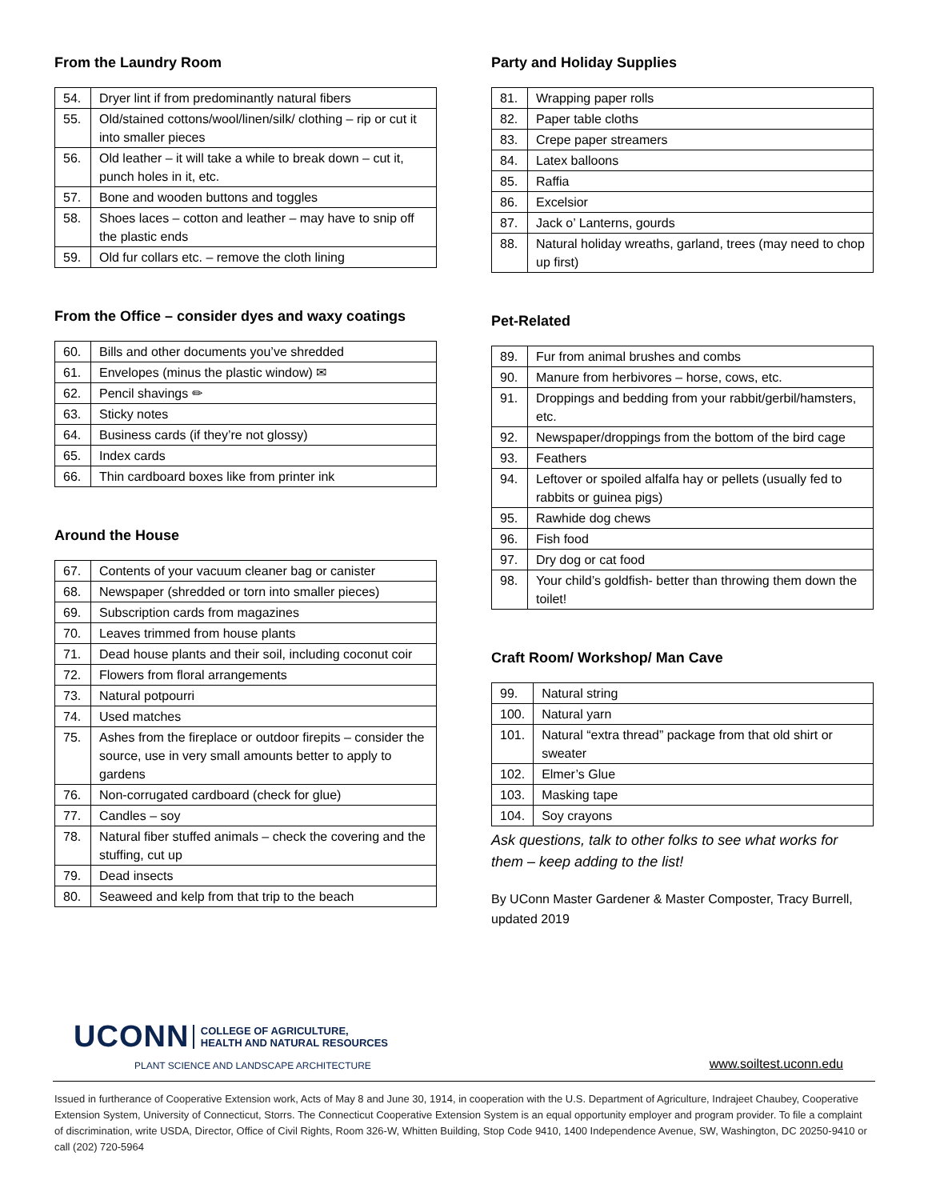From the Laundry Room
| 54. | Dryer lint if from predominantly natural fibers |
| 55. | Old/stained cottons/wool/linen/silk/ clothing – rip or cut it into smaller pieces |
| 56. | Old leather – it will take a while to break down – cut it, punch holes in it, etc. |
| 57. | Bone and wooden buttons and toggles |
| 58. | Shoes laces – cotton and leather – may have to snip off the plastic ends |
| 59. | Old fur collars etc. – remove the cloth lining |
From the Office – consider dyes and waxy coatings
| 60. | Bills and other documents you’ve shredded |
| 61. | Envelopes (minus the plastic window) ✉ |
| 62. | Pencil shavings ✏ |
| 63. | Sticky notes |
| 64. | Business cards (if they’re not glossy) |
| 65. | Index cards |
| 66. | Thin cardboard boxes like from printer ink |
Around the House
| 67. | Contents of your vacuum cleaner bag or canister |
| 68. | Newspaper (shredded or torn into smaller pieces) |
| 69. | Subscription cards from magazines |
| 70. | Leaves trimmed from house plants |
| 71. | Dead house plants and their soil, including coconut coir |
| 72. | Flowers from floral arrangements |
| 73. | Natural potpourri |
| 74. | Used matches |
| 75. | Ashes from the fireplace or outdoor firepits – consider the source, use in very small amounts better to apply to gardens |
| 76. | Non-corrugated cardboard (check for glue) |
| 77. | Candles – soy |
| 78. | Natural fiber stuffed animals – check the covering and the stuffing, cut up |
| 79. | Dead insects |
| 80. | Seaweed and kelp from that trip to the beach |
Party and Holiday Supplies
| 81. | Wrapping paper rolls |
| 82. | Paper table cloths |
| 83. | Crepe paper streamers |
| 84. | Latex balloons |
| 85. | Raffia |
| 86. | Excelsior |
| 87. | Jack o’ Lanterns, gourds |
| 88. | Natural holiday wreaths, garland, trees (may need to chop up first) |
Pet-Related
| 89. | Fur from animal brushes and combs |
| 90. | Manure from herbivores – horse, cows, etc. |
| 91. | Droppings and bedding from your rabbit/gerbil/hamsters, etc. |
| 92. | Newspaper/droppings from the bottom of the bird cage |
| 93. | Feathers |
| 94. | Leftover or spoiled alfalfa hay or pellets (usually fed to rabbits or guinea pigs) |
| 95. | Rawhide dog chews |
| 96. | Fish food |
| 97. | Dry dog or cat food |
| 98. | Your child’s goldfish- better than throwing them down the toilet! |
Craft Room/ Workshop/ Man Cave
| 99. | Natural string |
| 100. | Natural yarn |
| 101. | Natural “extra thread” package from that old shirt or sweater |
| 102. | Elmer’s Glue |
| 103. | Masking tape |
| 104. | Soy crayons |
Ask questions, talk to other folks to see what works for them – keep adding to the list!
By UConn Master Gardener & Master Composter, Tracy Burrell, updated 2019
UCONN COLLEGE OF AGRICULTURE,
HEALTH AND NATURAL RESOURCES
PLANT SCIENCE AND LANDSCAPE ARCHITECTURE
www.soiltest.uconn.edu
Issued in furtherance of Cooperative Extension work, Acts of May 8 and June 30, 1914, in cooperation with the U.S. Department of Agriculture, Indrajeet Chaubey, Cooperative Extension System, University of Connecticut, Storrs. The Connecticut Cooperative Extension System is an equal opportunity employer and program provider. To file a complaint of discrimination, write USDA, Director, Office of Civil Rights, Room 326-W, Whitten Building, Stop Code 9410, 1400 Independence Avenue, SW, Washington, DC 20250-9410 or call (202) 720-5964